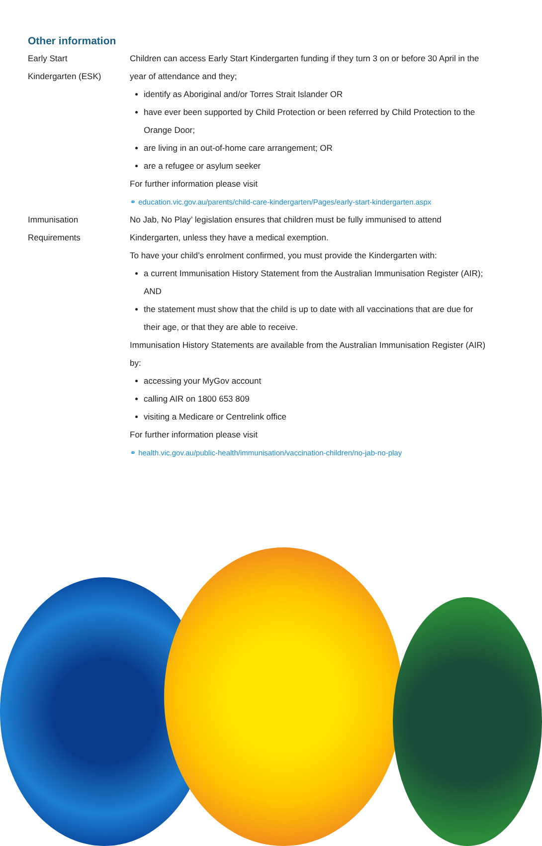Other information
| Early Start Kindergarten (ESK) | Children can access Early Start Kindergarten funding if they turn 3 on or before 30 April in the year of attendance and they; identify as Aboriginal and/or Torres Strait Islander OR have ever been supported by Child Protection or been referred by Child Protection to the Orange Door; are living in an out-of-home care arrangement; OR are a refugee or asylum seeker For further information please visit ⚭ education.vic.gov.au/parents/child-care-kindergarten/Pages/early-start-kindergarten.aspx |
| Immunisation Requirements | No Jab, No Play’ legislation ensures that children must be fully immunised to attend Kindergarten, unless they have a medical exemption. To have your child’s enrolment confirmed, you must provide the Kindergarten with: a current Immunisation History Statement from the Australian Immunisation Register (AIR); AND the statement must show that the child is up to date with all vaccinations that are due for their age, or that they are able to receive. Immunisation History Statements are available from the Australian Immunisation Register (AIR) by: accessing your MyGov account calling AIR on 1800 653 809 visiting a Medicare or Centrelink office For further information please visit ⚭ health.vic.gov.au/public-health/immunisation/vaccination-children/no-jab-no-play |